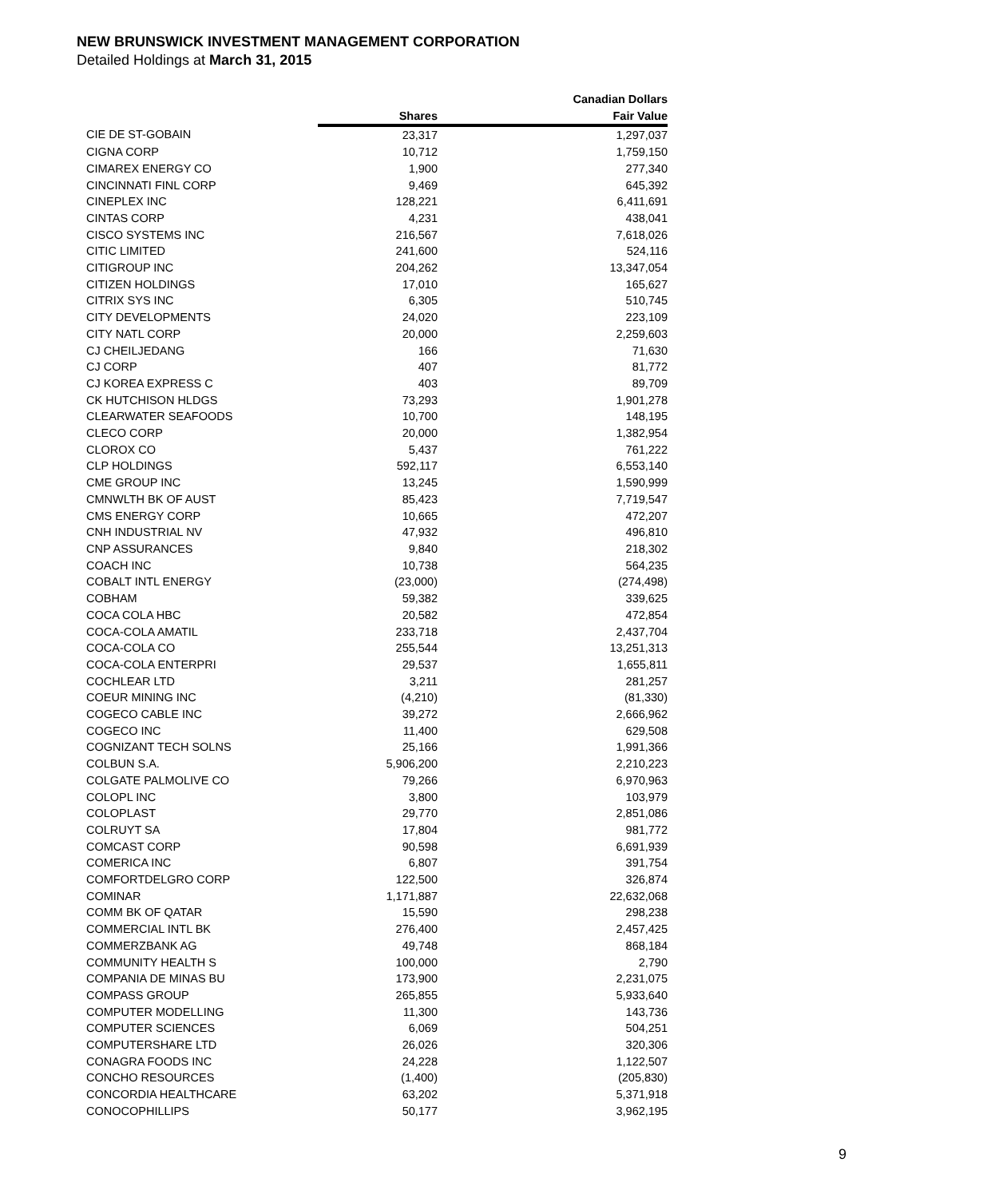NEW BRUNSWICK INVESTMENT MANAGEMENT CORPORATION
Detailed Holdings at March 31, 2015
| | | Canadian Dollars |
| --- | --- | --- |
| | Shares | Fair Value |
| CIE DE ST-GOBAIN | 23,317 | 1,297,037 |
| CIGNA CORP | 10,712 | 1,759,150 |
| CIMAREX ENERGY CO | 1,900 | 277,340 |
| CINCINNATI FINL CORP | 9,469 | 645,392 |
| CINEPLEX INC | 128,221 | 6,411,691 |
| CINTAS CORP | 4,231 | 438,041 |
| CISCO SYSTEMS INC | 216,567 | 7,618,026 |
| CITIC LIMITED | 241,600 | 524,116 |
| CITIGROUP INC | 204,262 | 13,347,054 |
| CITIZEN HOLDINGS | 17,010 | 165,627 |
| CITRIX SYS INC | 6,305 | 510,745 |
| CITY DEVELOPMENTS | 24,020 | 223,109 |
| CITY NATL CORP | 20,000 | 2,259,603 |
| CJ CHEILJEDANG | 166 | 71,630 |
| CJ CORP | 407 | 81,772 |
| CJ KOREA EXPRESS C | 403 | 89,709 |
| CK HUTCHISON HLDGS | 73,293 | 1,901,278 |
| CLEARWATER SEAFOODS | 10,700 | 148,195 |
| CLECO CORP | 20,000 | 1,382,954 |
| CLOROX CO | 5,437 | 761,222 |
| CLP HOLDINGS | 592,117 | 6,553,140 |
| CME GROUP INC | 13,245 | 1,590,999 |
| CMNWLTH BK OF AUST | 85,423 | 7,719,547 |
| CMS ENERGY CORP | 10,665 | 472,207 |
| CNH INDUSTRIAL NV | 47,932 | 496,810 |
| CNP ASSURANCES | 9,840 | 218,302 |
| COACH INC | 10,738 | 564,235 |
| COBALT INTL ENERGY | (23,000) | (274,498) |
| COBHAM | 59,382 | 339,625 |
| COCA COLA HBC | 20,582 | 472,854 |
| COCA-COLA AMATIL | 233,718 | 2,437,704 |
| COCA-COLA CO | 255,544 | 13,251,313 |
| COCA-COLA ENTERPRI | 29,537 | 1,655,811 |
| COCHLEAR LTD | 3,211 | 281,257 |
| COEUR MINING INC | (4,210) | (81,330) |
| COGECO CABLE INC | 39,272 | 2,666,962 |
| COGECO INC | 11,400 | 629,508 |
| COGNIZANT TECH SOLNS | 25,166 | 1,991,366 |
| COLBUN S.A. | 5,906,200 | 2,210,223 |
| COLGATE PALMOLIVE CO | 79,266 | 6,970,963 |
| COLOPL INC | 3,800 | 103,979 |
| COLOPLAST | 29,770 | 2,851,086 |
| COLRUYT SA | 17,804 | 981,772 |
| COMCAST CORP | 90,598 | 6,691,939 |
| COMERICA INC | 6,807 | 391,754 |
| COMFORTDELGRO CORP | 122,500 | 326,874 |
| COMINAR | 1,171,887 | 22,632,068 |
| COMM BK OF QATAR | 15,590 | 298,238 |
| COMMERCIAL INTL BK | 276,400 | 2,457,425 |
| COMMERZBANK AG | 49,748 | 868,184 |
| COMMUNITY HEALTH S | 100,000 | 2,790 |
| COMPANIA DE MINAS BU | 173,900 | 2,231,075 |
| COMPASS GROUP | 265,855 | 5,933,640 |
| COMPUTER MODELLING | 11,300 | 143,736 |
| COMPUTER SCIENCES | 6,069 | 504,251 |
| COMPUTERSHARE LTD | 26,026 | 320,306 |
| CONAGRA FOODS INC | 24,228 | 1,122,507 |
| CONCHO RESOURCES | (1,400) | (205,830) |
| CONCORDIA HEALTHCARE | 63,202 | 5,371,918 |
| CONOCOPHILLIPS | 50,177 | 3,962,195 |
9